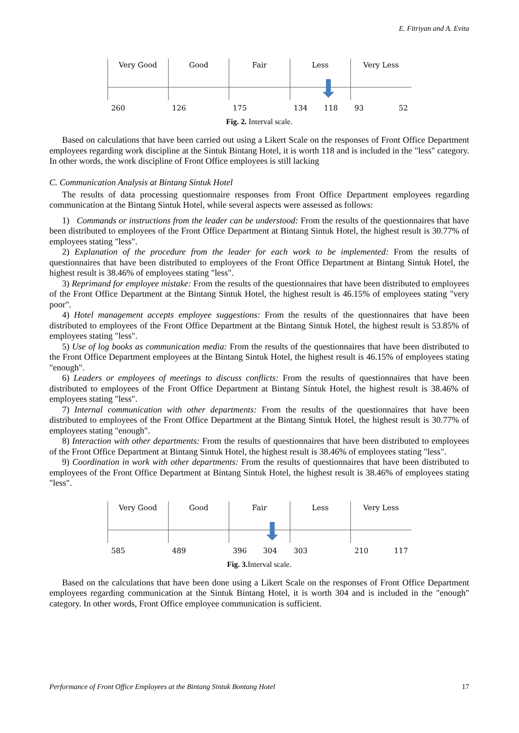E. Fitriyan and A. Evita
Very Good Good Fair Less Very Less
260 126 175 134 118 93 52
Fig. 2. Interval scale.
Based on calculations that have been carried out using a Likert Scale on the responses of Front Office Department employees regarding work discipline at the Sintuk Bintang Hotel, it is worth 118 and is included in the "less" category. In other words, the work discipline of Front Office employees is still lacking
C. Communication Analysis at Bintang Sintuk Hotel
The results of data processing questionnaire responses from Front Office Department employees regarding communication at the Bintang Sintuk Hotel, while several aspects were assessed as follows:
1) Commands or instructions from the leader can be understood: From the results of the questionnaires that have been distributed to employees of the Front Office Department at Bintang Sintuk Hotel, the highest result is 30.77% of employees stating "less".
2) Explanation of the procedure from the leader for each work to be implemented: From the results of questionnaires that have been distributed to employees of the Front Office Department at Bintang Sintuk Hotel, the highest result is 38.46% of employees stating "less".
3) Reprimand for employee mistake: From the results of the questionnaires that have been distributed to employees of the Front Office Department at the Bintang Sintuk Hotel, the highest result is 46.15% of employees stating "very poor".
4) Hotel management accepts employee suggestions: From the results of the questionnaires that have been distributed to employees of the Front Office Department at the Bintang Sintuk Hotel, the highest result is 53.85% of employees stating "less".
5) Use of log books as communication media: From the results of the questionnaires that have been distributed to the Front Office Department employees at the Bintang Sintuk Hotel, the highest result is 46.15% of employees stating "enough".
6) Leaders or employees of meetings to discuss conflicts: From the results of questionnaires that have been distributed to employees of the Front Office Department at Bintang Sintuk Hotel, the highest result is 38.46% of employees stating "less".
7) Internal communication with other departments: From the results of the questionnaires that have been distributed to employees of the Front Office Department at the Bintang Sintuk Hotel, the highest result is 30.77% of employees stating "enough".
8) Interaction with other departments: From the results of questionnaires that have been distributed to employees of the Front Office Department at Bintang Sintuk Hotel, the highest result is 38.46% of employees stating "less".
9) Coordination in work with other departments: From the results of questionnaires that have been distributed to employees of the Front Office Department at Bintang Sintuk Hotel, the highest result is 38.46% of employees stating "less".
Very Good Good Fair Less Very Less
585 489 396 304 303 210 117
Fig. 3. Interval scale.
Based on the calculations that have been done using a Likert Scale on the responses of Front Office Department employees regarding communication at the Sintuk Bintang Hotel, it is worth 304 and is included in the "enough" category. In other words, Front Office employee communication is sufficient.
Performance of Front Office Employees at the Bintang Sintuk Bontang Hotel 17